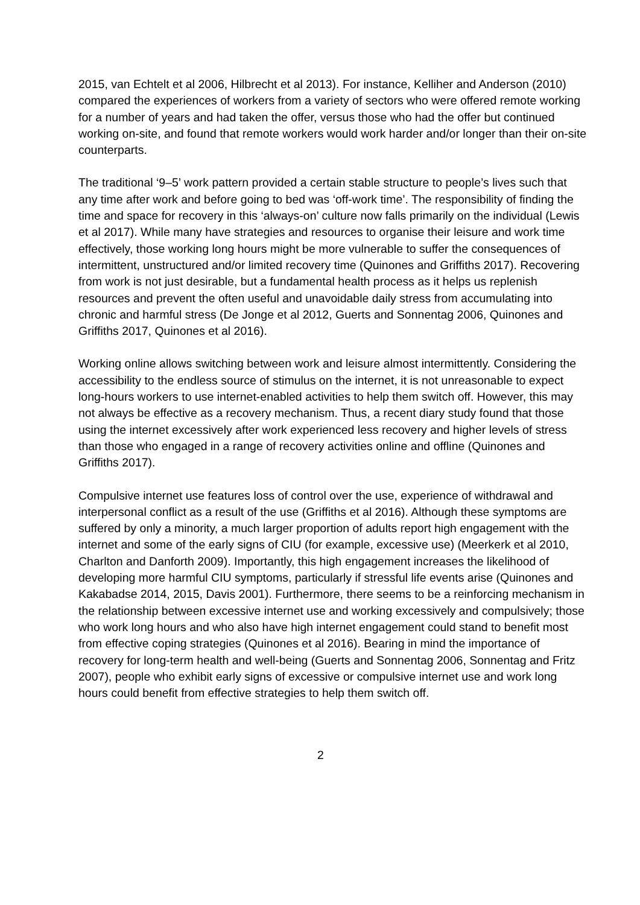2015, van Echtelt et al 2006, Hilbrecht et al 2013). For instance, Kelliher and Anderson (2010) compared the experiences of workers from a variety of sectors who were offered remote working for a number of years and had taken the offer, versus those who had the offer but continued working on-site, and found that remote workers would work harder and/or longer than their on-site counterparts.
The traditional ‘9–5’ work pattern provided a certain stable structure to people’s lives such that any time after work and before going to bed was ‘off-work time’. The responsibility of finding the time and space for recovery in this ‘always-on’ culture now falls primarily on the individual (Lewis et al 2017). While many have strategies and resources to organise their leisure and work time effectively, those working long hours might be more vulnerable to suffer the consequences of intermittent, unstructured and/or limited recovery time (Quinones and Griffiths 2017). Recovering from work is not just desirable, but a fundamental health process as it helps us replenish resources and prevent the often useful and unavoidable daily stress from accumulating into chronic and harmful stress (De Jonge et al 2012, Guerts and Sonnentag 2006, Quinones and Griffiths 2017, Quinones et al 2016).
Working online allows switching between work and leisure almost intermittently. Considering the accessibility to the endless source of stimulus on the internet, it is not unreasonable to expect long-hours workers to use internet-enabled activities to help them switch off. However, this may not always be effective as a recovery mechanism. Thus, a recent diary study found that those using the internet excessively after work experienced less recovery and higher levels of stress than those who engaged in a range of recovery activities online and offline (Quinones and Griffiths 2017).
Compulsive internet use features loss of control over the use, experience of withdrawal and interpersonal conflict as a result of the use (Griffiths et al 2016). Although these symptoms are suffered by only a minority, a much larger proportion of adults report high engagement with the internet and some of the early signs of CIU (for example, excessive use) (Meerkerk et al 2010, Charlton and Danforth 2009). Importantly, this high engagement increases the likelihood of developing more harmful CIU symptoms, particularly if stressful life events arise (Quinones and Kakabadse 2014, 2015, Davis 2001). Furthermore, there seems to be a reinforcing mechanism in the relationship between excessive internet use and working excessively and compulsively; those who work long hours and who also have high internet engagement could stand to benefit most from effective coping strategies (Quinones et al 2016). Bearing in mind the importance of recovery for long-term health and well-being (Guerts and Sonnentag 2006, Sonnentag and Fritz 2007), people who exhibit early signs of excessive or compulsive internet use and work long hours could benefit from effective strategies to help them switch off.
2